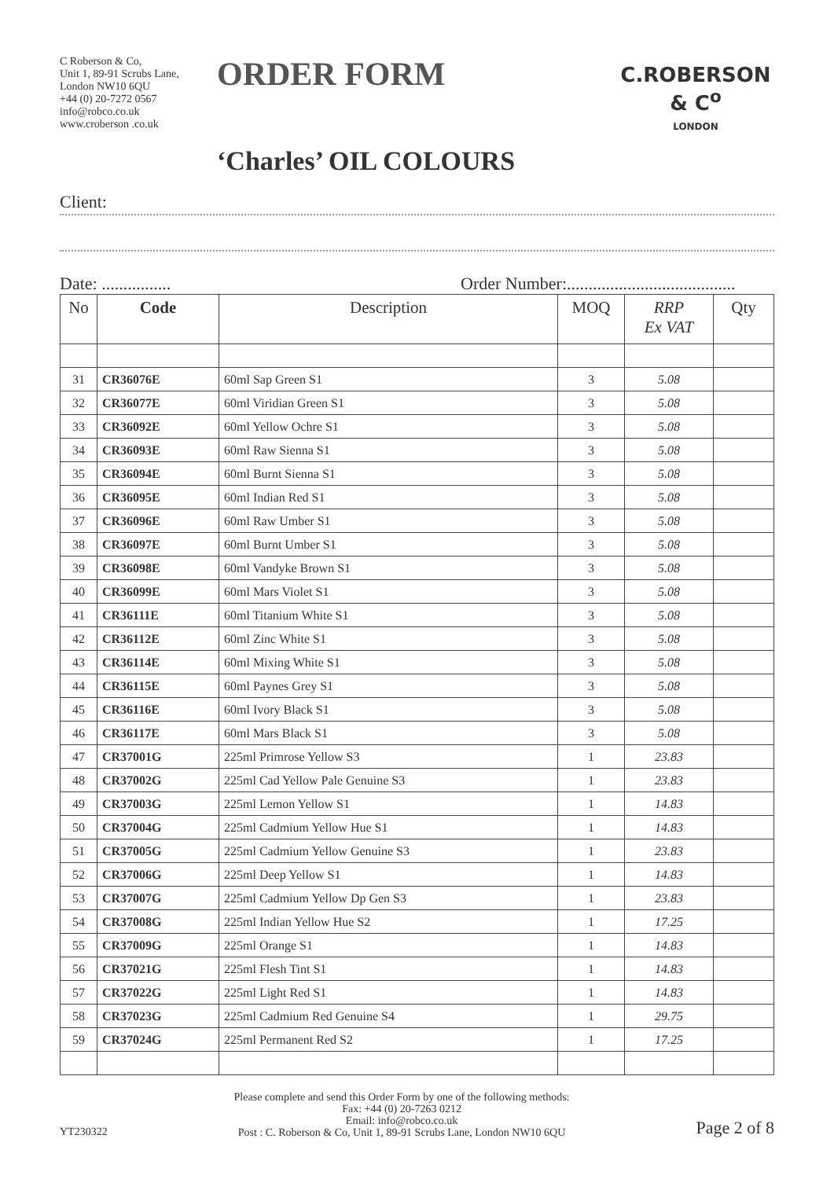C Roberson & Co,
Unit 1, 89-91 Scrubs Lane,
London NW10 6QU
+44 (0) 20-7272 0567
info@robco.co.uk
www.croberson .co.uk
ORDER FORM
‘Charles’ OIL COLOURS
C.ROBERSON & C<sup>o</sup>
LONDON
Client:
Date: ................ Order Number:.......................................
| No | Code | Description | MOQ | RRP Ex VAT | Qty |
| --- | --- | --- | --- | --- | --- |
| 31 | CR36076E | 60ml Sap Green S1 | 3 | 5.08 | |
| 32 | CR36077E | 60ml Viridian Green S1 | 3 | 5.08 | |
| 33 | CR36092E | 60ml Yellow Ochre S1 | 3 | 5.08 | |
| 34 | CR36093E | 60ml Raw Sienna S1 | 3 | 5.08 | |
| 35 | CR36094E | 60ml Burnt Sienna S1 | 3 | 5.08 | |
| 36 | CR36095E | 60ml Indian Red S1 | 3 | 5.08 | |
| 37 | CR36096E | 60ml Raw Umber S1 | 3 | 5.08 | |
| 38 | CR36097E | 60ml Burnt Umber S1 | 3 | 5.08 | |
| 39 | CR36098E | 60ml Vandyke Brown S1 | 3 | 5.08 | |
| 40 | CR36099E | 60ml Mars Violet S1 | 3 | 5.08 | |
| 41 | CR36111E | 60ml Titanium White S1 | 3 | 5.08 | |
| 42 | CR36112E | 60ml Zinc White S1 | 3 | 5.08 | |
| 43 | CR36114E | 60ml Mixing White S1 | 3 | 5.08 | |
| 44 | CR36115E | 60ml Paynes Grey S1 | 3 | 5.08 | |
| 45 | CR36116E | 60ml Ivory Black S1 | 3 | 5.08 | |
| 46 | CR36117E | 60ml Mars Black S1 | 3 | 5.08 | |
| 47 | CR37001G | 225ml Primrose Yellow S3 | 1 | 23.83 | |
| 48 | CR37002G | 225ml Cad Yellow Pale Genuine S3 | 1 | 23.83 | |
| 49 | CR37003G | 225ml Lemon Yellow S1 | 1 | 14.83 | |
| 50 | CR37004G | 225ml Cadmium Yellow Hue S1 | 1 | 14.83 | |
| 51 | CR37005G | 225ml Cadmium Yellow Genuine S3 | 1 | 23.83 | |
| 52 | CR37006G | 225ml Deep Yellow S1 | 1 | 14.83 | |
| 53 | CR37007G | 225ml Cadmium Yellow Dp Gen S3 | 1 | 23.83 | |
| 54 | CR37008G | 225ml Indian Yellow Hue S2 | 1 | 17.25 | |
| 55 | CR37009G | 225ml Orange S1 | 1 | 14.83 | |
| 56 | CR37021G | 225ml Flesh Tint S1 | 1 | 14.83 | |
| 57 | CR37022G | 225ml Light Red S1 | 1 | 14.83 | |
| 58 | CR37023G | 225ml Cadmium Red Genuine S4 | 1 | 29.75 | |
| 59 | CR37024G | 225ml Permanent Red S2 | 1 | 17.25 | |
YT230322
Please complete and send this Order Form by one of the following methods:
Fax: +44 (0) 20-7263 0212
Email: info@robco.co.uk
Post : C. Roberson & Co, Unit 1, 89-91 Scrubs Lane, London NW10 6QU
Page 2 of 8